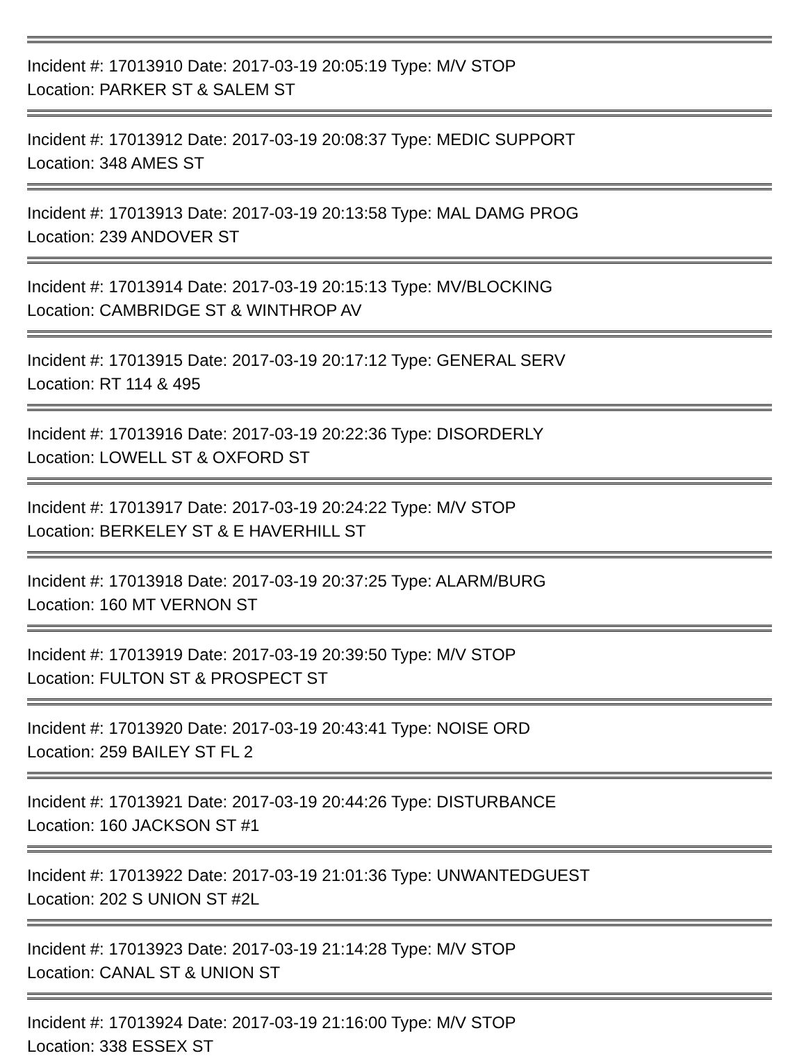Incident #: 17013910 Date: 2017-03-19 20:05:19 Type: M/V STOP
Location: PARKER ST & SALEM ST
Incident #: 17013912 Date: 2017-03-19 20:08:37 Type: MEDIC SUPPORT
Location: 348 AMES ST
Incident #: 17013913 Date: 2017-03-19 20:13:58 Type: MAL DAMG PROG
Location: 239 ANDOVER ST
Incident #: 17013914 Date: 2017-03-19 20:15:13 Type: MV/BLOCKING
Location: CAMBRIDGE ST & WINTHROP AV
Incident #: 17013915 Date: 2017-03-19 20:17:12 Type: GENERAL SERV
Location: RT 114 & 495
Incident #: 17013916 Date: 2017-03-19 20:22:36 Type: DISORDERLY
Location: LOWELL ST & OXFORD ST
Incident #: 17013917 Date: 2017-03-19 20:24:22 Type: M/V STOP
Location: BERKELEY ST & E HAVERHILL ST
Incident #: 17013918 Date: 2017-03-19 20:37:25 Type: ALARM/BURG
Location: 160 MT VERNON ST
Incident #: 17013919 Date: 2017-03-19 20:39:50 Type: M/V STOP
Location: FULTON ST & PROSPECT ST
Incident #: 17013920 Date: 2017-03-19 20:43:41 Type: NOISE ORD
Location: 259 BAILEY ST FL 2
Incident #: 17013921 Date: 2017-03-19 20:44:26 Type: DISTURBANCE
Location: 160 JACKSON ST #1
Incident #: 17013922 Date: 2017-03-19 21:01:36 Type: UNWANTEDGUEST
Location: 202 S UNION ST #2L
Incident #: 17013923 Date: 2017-03-19 21:14:28 Type: M/V STOP
Location: CANAL ST & UNION ST
Incident #: 17013924 Date: 2017-03-19 21:16:00 Type: M/V STOP
Location: 338 ESSEX ST